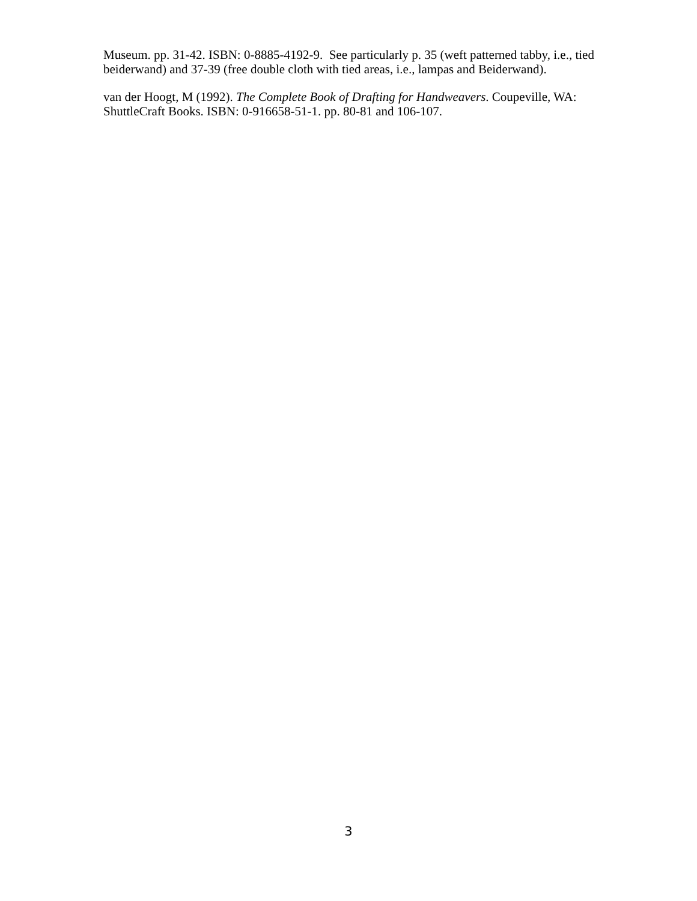Museum. pp. 31-42. ISBN: 0-8885-4192-9. See particularly p. 35 (weft patterned tabby, i.e., tied beiderwand) and 37-39 (free double cloth with tied areas, i.e., lampas and Beiderwand).
van der Hoogt, M (1992). The Complete Book of Drafting for Handweavers. Coupeville, WA: ShuttleCraft Books. ISBN: 0-916658-51-1. pp. 80-81 and 106-107.
3